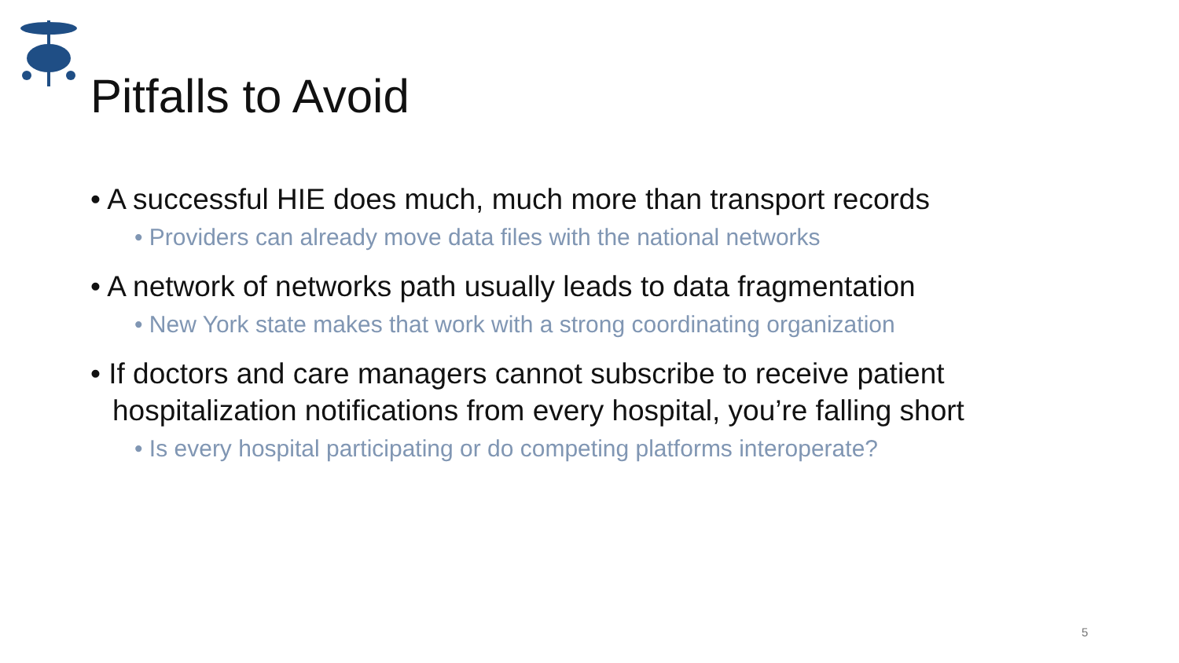Pitfalls to Avoid
• A successful HIE does much, much more than transport records
• Providers can already move data files with the national networks
• A network of networks path usually leads to data fragmentation
• New York state makes that work with a strong coordinating organization
• If doctors and care managers cannot subscribe to receive patient hospitalization notifications from every hospital, you’re falling short
• Is every hospital participating or do competing platforms interoperate?
5